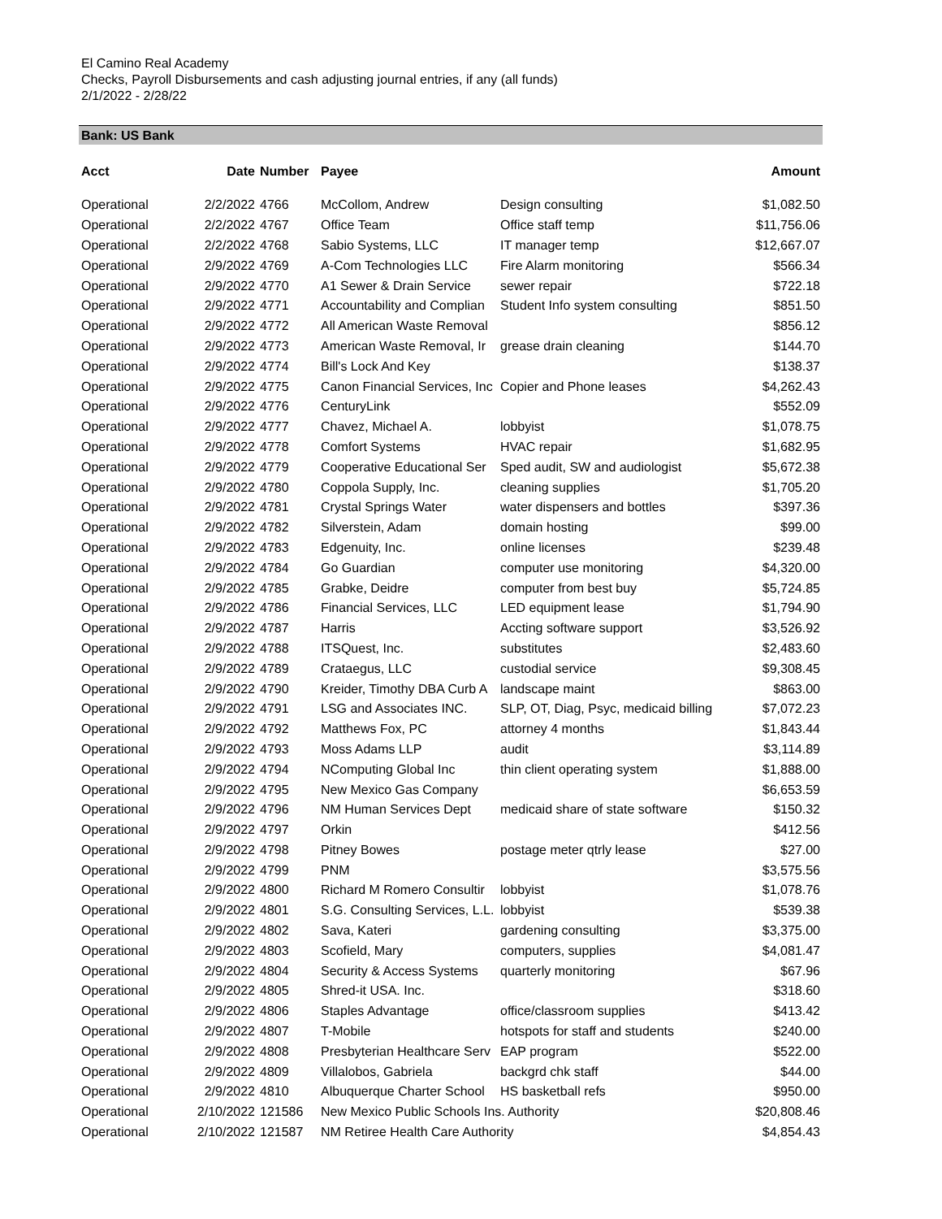El Camino Real Academy
Checks, Payroll Disbursements and cash adjusting journal entries, if any (all funds)
2/1/2022 - 2/28/22
Bank: US Bank
| Acct | Date | Number | Payee | | Amount |
| --- | --- | --- | --- | --- | --- |
| Operational | 2/2/2022 | 4766 | McCollom, Andrew | Design consulting | $1,082.50 |
| Operational | 2/2/2022 | 4767 | Office Team | Office staff temp | $11,756.06 |
| Operational | 2/2/2022 | 4768 | Sabio Systems, LLC | IT manager temp | $12,667.07 |
| Operational | 2/9/2022 | 4769 | A-Com Technologies LLC | Fire Alarm monitoring | $566.34 |
| Operational | 2/9/2022 | 4770 | A1 Sewer & Drain Service | sewer repair | $722.18 |
| Operational | 2/9/2022 | 4771 | Accountability and Complian | Student Info system consulting | $851.50 |
| Operational | 2/9/2022 | 4772 | All American Waste Removal | | $856.12 |
| Operational | 2/9/2022 | 4773 | American Waste Removal, Ir | grease drain cleaning | $144.70 |
| Operational | 2/9/2022 | 4774 | Bill's Lock And Key | | $138.37 |
| Operational | 2/9/2022 | 4775 | Canon Financial Services, Inc | Copier and Phone leases | $4,262.43 |
| Operational | 2/9/2022 | 4776 | CenturyLink | | $552.09 |
| Operational | 2/9/2022 | 4777 | Chavez, Michael A. | lobbyist | $1,078.75 |
| Operational | 2/9/2022 | 4778 | Comfort Systems | HVAC repair | $1,682.95 |
| Operational | 2/9/2022 | 4779 | Cooperative Educational Ser | Sped audit, SW and audiologist | $5,672.38 |
| Operational | 2/9/2022 | 4780 | Coppola Supply, Inc. | cleaning supplies | $1,705.20 |
| Operational | 2/9/2022 | 4781 | Crystal Springs Water | water dispensers and bottles | $397.36 |
| Operational | 2/9/2022 | 4782 | Silverstein, Adam | domain hosting | $99.00 |
| Operational | 2/9/2022 | 4783 | Edgenuity, Inc. | online licenses | $239.48 |
| Operational | 2/9/2022 | 4784 | Go Guardian | computer use monitoring | $4,320.00 |
| Operational | 2/9/2022 | 4785 | Grabke, Deidre | computer from best buy | $5,724.85 |
| Operational | 2/9/2022 | 4786 | Financial Services, LLC | LED equipment lease | $1,794.90 |
| Operational | 2/9/2022 | 4787 | Harris | Accting software support | $3,526.92 |
| Operational | 2/9/2022 | 4788 | ITSQuest, Inc. | substitutes | $2,483.60 |
| Operational | 2/9/2022 | 4789 | Crataegus, LLC | custodial service | $9,308.45 |
| Operational | 2/9/2022 | 4790 | Kreider, Timothy DBA Curb A | landscape maint | $863.00 |
| Operational | 2/9/2022 | 4791 | LSG and Associates INC. | SLP, OT, Diag, Psyc, medicaid billing | $7,072.23 |
| Operational | 2/9/2022 | 4792 | Matthews Fox, PC | attorney 4 months | $1,843.44 |
| Operational | 2/9/2022 | 4793 | Moss Adams LLP | audit | $3,114.89 |
| Operational | 2/9/2022 | 4794 | NComputing Global Inc | thin client operating system | $1,888.00 |
| Operational | 2/9/2022 | 4795 | New Mexico Gas Company | | $6,653.59 |
| Operational | 2/9/2022 | 4796 | NM Human Services Dept | medicaid share of state software | $150.32 |
| Operational | 2/9/2022 | 4797 | Orkin | | $412.56 |
| Operational | 2/9/2022 | 4798 | Pitney Bowes | postage meter qtrly lease | $27.00 |
| Operational | 2/9/2022 | 4799 | PNM | | $3,575.56 |
| Operational | 2/9/2022 | 4800 | Richard M Romero Consultir | lobbyist | $1,078.76 |
| Operational | 2/9/2022 | 4801 | S.G. Consulting Services, L.L. | lobbyist | $539.38 |
| Operational | 2/9/2022 | 4802 | Sava, Kateri | gardening consulting | $3,375.00 |
| Operational | 2/9/2022 | 4803 | Scofield, Mary | computers, supplies | $4,081.47 |
| Operational | 2/9/2022 | 4804 | Security & Access Systems | quarterly monitoring | $67.96 |
| Operational | 2/9/2022 | 4805 | Shred-it USA. Inc. | | $318.60 |
| Operational | 2/9/2022 | 4806 | Staples Advantage | office/classroom supplies | $413.42 |
| Operational | 2/9/2022 | 4807 | T-Mobile | hotspots for staff and students | $240.00 |
| Operational | 2/9/2022 | 4808 | Presbyterian Healthcare Serv | EAP program | $522.00 |
| Operational | 2/9/2022 | 4809 | Villalobos, Gabriela | backgrd chk staff | $44.00 |
| Operational | 2/9/2022 | 4810 | Albuquerque Charter School | HS basketball refs | $950.00 |
| Operational | 2/10/2022 | 121586 | New Mexico Public Schools Ins. Authority | | $20,808.46 |
| Operational | 2/10/2022 | 121587 | NM Retiree Health Care Authority | | $4,854.43 |